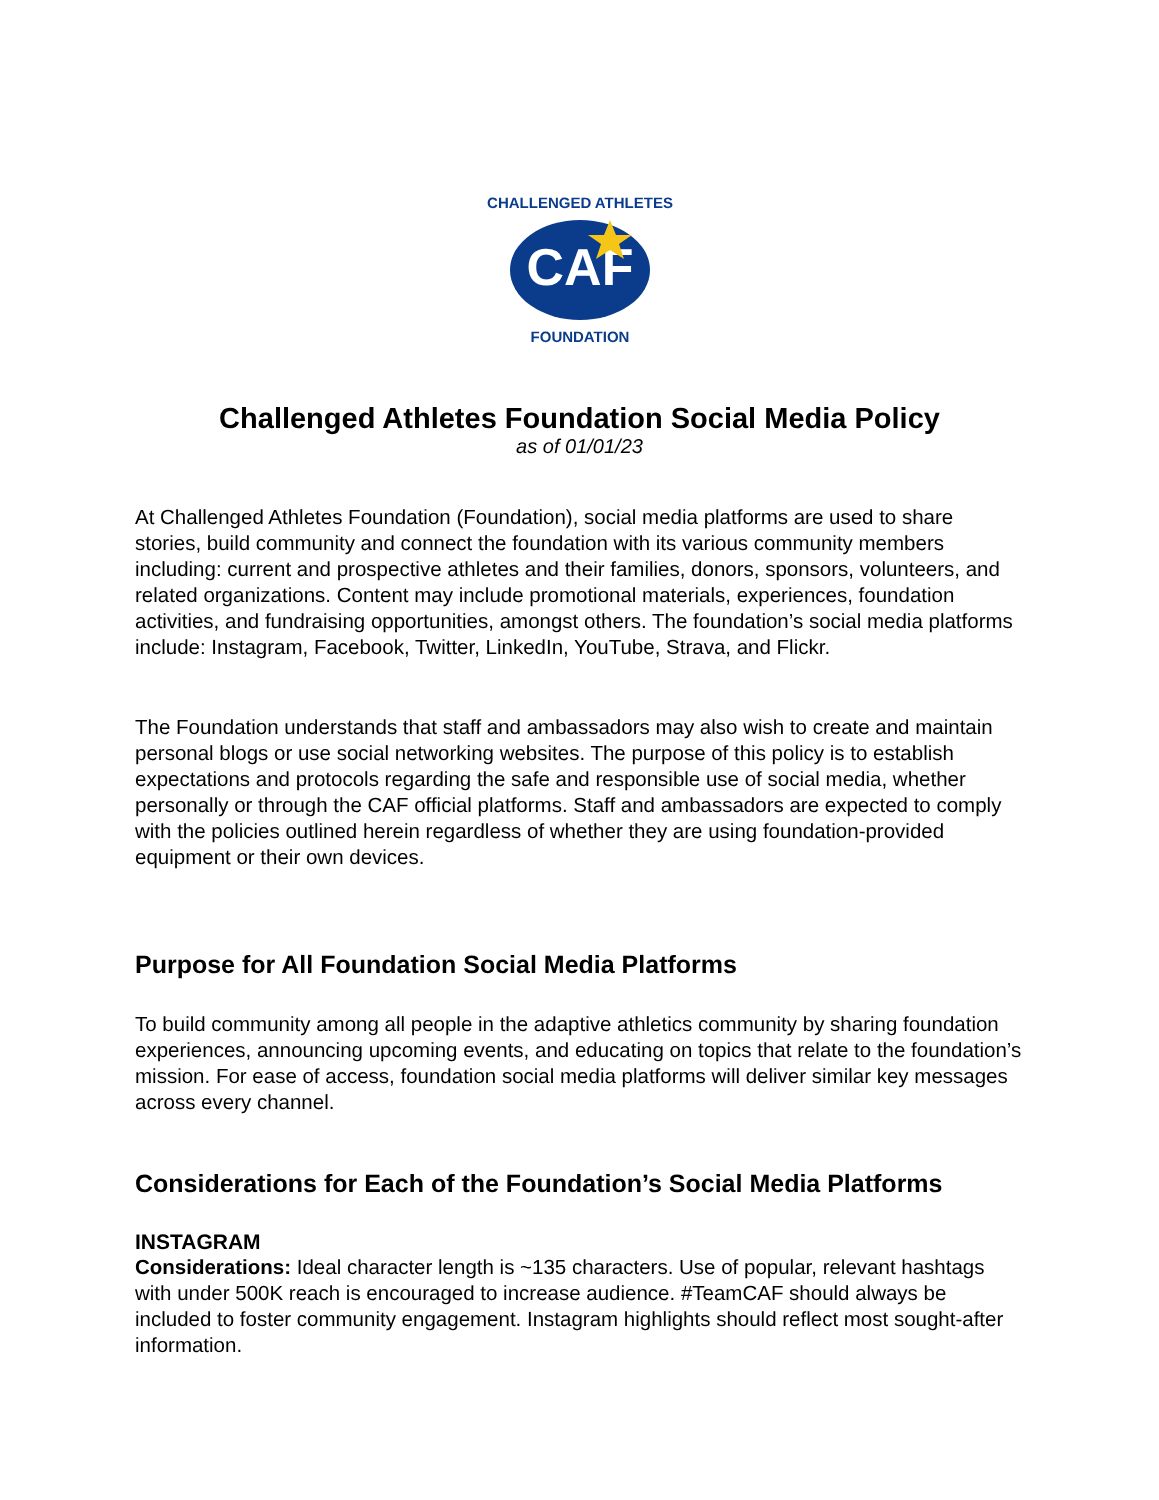CAF
CHALLENGED ATHLETES
FOUNDATION
Challenged Athletes Foundation Social Media Policy
as of 01/01/23
At Challenged Athletes Foundation (Foundation), social media platforms are used to share stories, build community and connect the foundation with its various community members including: current and prospective athletes and their families, donors, sponsors, volunteers, and related organizations. Content may include promotional materials, experiences, foundation activities, and fundraising opportunities, amongst others. The foundation’s social media platforms include: Instagram, Facebook, Twitter, LinkedIn, YouTube, Strava, and Flickr.
The Foundation understands that staff and ambassadors may also wish to create and maintain personal blogs or use social networking websites. The purpose of this policy is to establish expectations and protocols regarding the safe and responsible use of social media, whether personally or through the CAF official platforms. Staff and ambassadors are expected to comply with the policies outlined herein regardless of whether they are using foundation-provided equipment or their own devices.
Purpose for All Foundation Social Media Platforms
To build community among all people in the adaptive athletics community by sharing foundation experiences, announcing upcoming events, and educating on topics that relate to the foundation’s mission. For ease of access, foundation social media platforms will deliver similar key messages across every channel.
Considerations for Each of the Foundation’s Social Media Platforms
INSTAGRAM
Considerations: Ideal character length is ~135 characters. Use of popular, relevant hashtags with under 500K reach is encouraged to increase audience. #TeamCAF should always be included to foster community engagement. Instagram highlights should reflect most sought-after information.